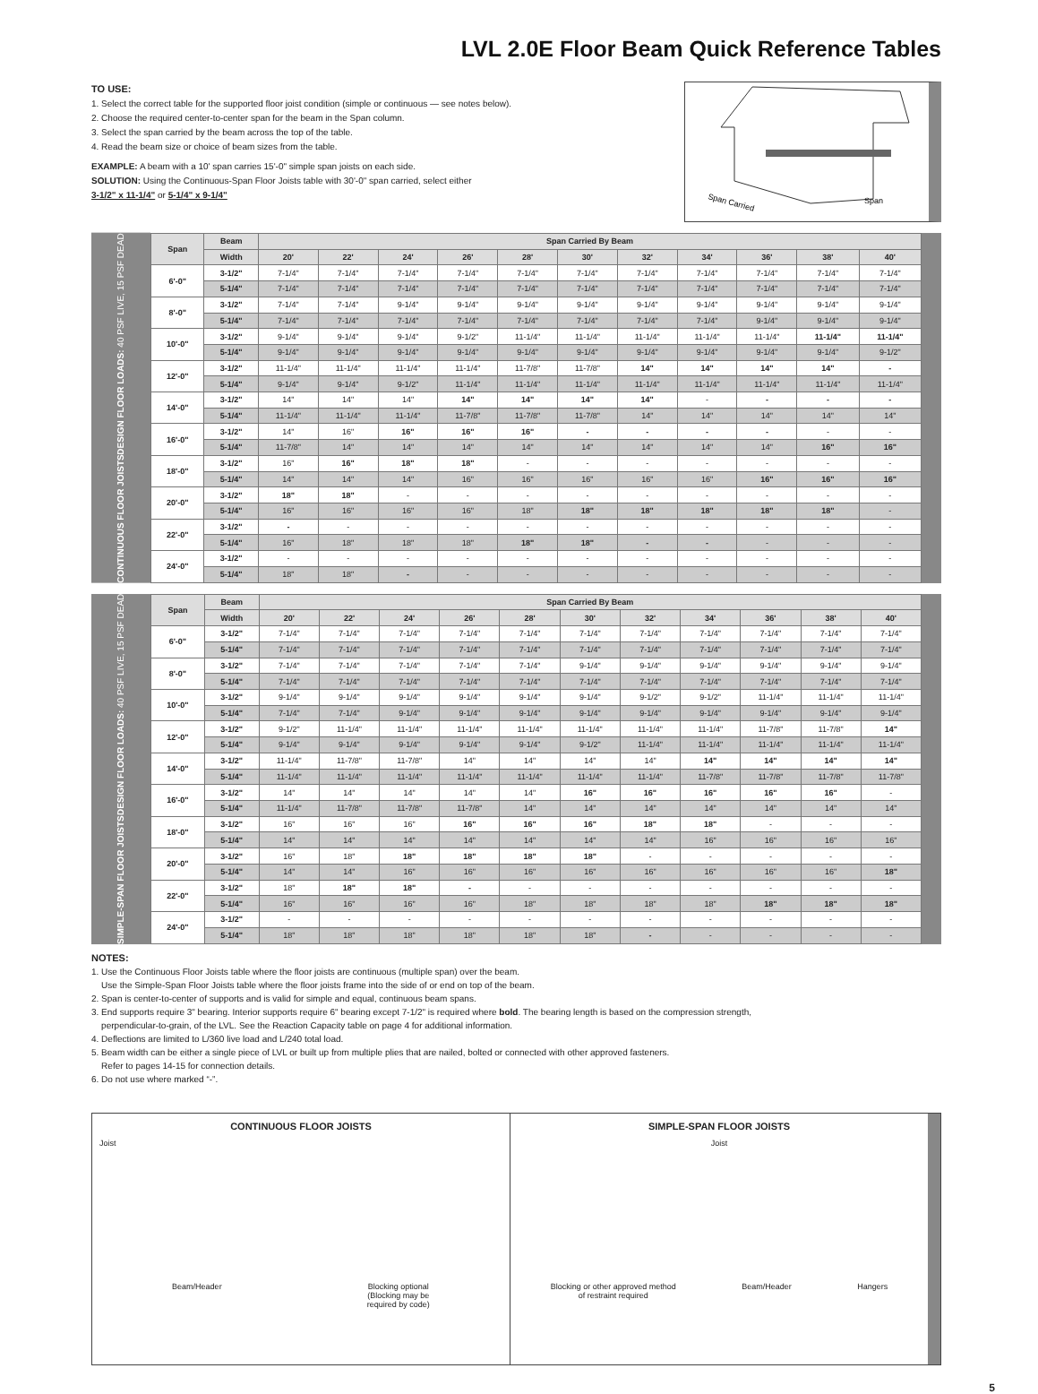LVL 2.0E Floor Beam Quick Reference Tables
TO USE:
1. Select the correct table for the supported floor joist condition (simple or continuous — see notes below).
2. Choose the required center-to-center span for the beam in the Span column.
3. Select the span carried by the beam across the top of the table.
4. Read the beam size or choice of beam sizes from the table.
EXAMPLE: A beam with a 10' span carries 15'-0" simple span joists on each side.
SOLUTION: Using the Continuous-Span Floor Joists table with 30'-0" span carried, select either
3-1/2" x 11-1/4" or 5-1/4" x 9-1/4"
Span Carried
Span
CONTINUOUS FLOOR JOISTS DESIGN FLOOR LOADS: 40 PSF LIVE, 15 PSF DEAD
| Span | Beam | Span Carried By Beam | | | | | | | | | | |
| --- | --- | --- | --- | --- | --- | --- | --- | --- | --- | --- | --- | --- |
| | Width | 20' | 22' | 24' | 26' | 28' | 30' | 32' | 34' | 36' | 38' | 40' |
| 6'-0" | 3-1/2" | 7-1/4" | 7-1/4" | 7-1/4" | 7-1/4" | 7-1/4" | 7-1/4" | 7-1/4" | 7-1/4" | 7-1/4" | 7-1/4" | 7-1/4" |
| | 5-1/4" | 7-1/4" | 7-1/4" | 7-1/4" | 7-1/4" | 7-1/4" | 7-1/4" | 7-1/4" | 7-1/4" | 7-1/4" | 7-1/4" | 7-1/4" |
| 8'-0" | 3-1/2" | 7-1/4" | 7-1/4" | 9-1/4" | 9-1/4" | 9-1/4" | 9-1/4" | 9-1/4" | 9-1/4" | 9-1/4" | 9-1/4" | 9-1/4" |
| | 5-1/4" | 7-1/4" | 7-1/4" | 7-1/4" | 7-1/4" | 7-1/4" | 7-1/4" | 7-1/4" | 7-1/4" | 9-1/4" | 9-1/4" | 9-1/4" |
| 10'-0" | 3-1/2" | 9-1/4" | 9-1/4" | 9-1/4" | 9-1/2" | 11-1/4" | 11-1/4" | 11-1/4" | 11-1/4" | 11-1/4" | 11-1/4" | 11-1/4" |
| | 5-1/4" | 9-1/4" | 9-1/4" | 9-1/4" | 9-1/4" | 9-1/4" | 9-1/4" | 9-1/4" | 9-1/4" | 9-1/4" | 9-1/4" | 9-1/2" |
| 12'-0" | 3-1/2" | 11-1/4" | 11-1/4" | 11-1/4" | 11-1/4" | 11-7/8" | 11-7/8" | 14" | 14" | 14" | 14" | - |
| | 5-1/4" | 9-1/4" | 9-1/4" | 9-1/2" | 11-1/4" | 11-1/4" | 11-1/4" | 11-1/4" | 11-1/4" | 11-1/4" | 11-1/4" | 11-1/4" |
| 14'-0" | 3-1/2" | 14" | 14" | 14" | 14" | 14" | 14" | 14" | - | - | - | - |
| | 5-1/4" | 11-1/4" | 11-1/4" | 11-1/4" | 11-7/8" | 11-7/8" | 11-7/8" | 14" | 14" | 14" | 14" | 14" |
| 16'-0" | 3-1/2" | 14" | 16" | 16" | 16" | 16" | - | - | - | - | - | - |
| | 5-1/4" | 11-7/8" | 14" | 14" | 14" | 14" | 14" | 14" | 14" | 14" | 16" | 16" |
| 18'-0" | 3-1/2" | 16" | 16" | 18" | 18" | - | - | - | - | - | - | - |
| | 5-1/4" | 14" | 14" | 14" | 16" | 16" | 16" | 16" | 16" | 16" | 16" | 16" |
| 20'-0" | 3-1/2" | 18" | 18" | - | - | - | - | - | - | - | - | - |
| | 5-1/4" | 16" | 16" | 16" | 16" | 18" | 18" | 18" | 18" | 18" | 18" | - |
| 22'-0" | 3-1/2" | - | - | - | - | - | - | - | - | - | - | - |
| | 5-1/4" | 16" | 18" | 18" | 18" | 18" | 18" | - | - | - | - | - |
| 24'-0" | 3-1/2" | - | - | - | - | - | - | - | - | - | - | - |
| | 5-1/4" | 18" | 18" | - | - | - | - | - | - | - | - | - |
SIMPLE-SPAN FLOOR JOISTS DESIGN FLOOR LOADS: 40 PSF LIVE, 15 PSF DEAD
| Span | Beam | Span Carried By Beam | | | | | | | | | | |
| --- | --- | --- | --- | --- | --- | --- | --- | --- | --- | --- | --- | --- |
| | Width | 20' | 22' | 24' | 26' | 28' | 30' | 32' | 34' | 36' | 38' | 40' |
| 6'-0" | 3-1/2" | 7-1/4" | 7-1/4" | 7-1/4" | 7-1/4" | 7-1/4" | 7-1/4" | 7-1/4" | 7-1/4" | 7-1/4" | 7-1/4" | 7-1/4" |
| | 5-1/4" | 7-1/4" | 7-1/4" | 7-1/4" | 7-1/4" | 7-1/4" | 7-1/4" | 7-1/4" | 7-1/4" | 7-1/4" | 7-1/4" | 7-1/4" |
| 8'-0" | 3-1/2" | 7-1/4" | 7-1/4" | 7-1/4" | 7-1/4" | 7-1/4" | 9-1/4" | 9-1/4" | 9-1/4" | 9-1/4" | 9-1/4" | 9-1/4" |
| | 5-1/4" | 7-1/4" | 7-1/4" | 7-1/4" | 7-1/4" | 7-1/4" | 7-1/4" | 7-1/4" | 7-1/4" | 7-1/4" | 7-1/4" | 7-1/4" |
| 10'-0" | 3-1/2" | 9-1/4" | 9-1/4" | 9-1/4" | 9-1/4" | 9-1/4" | 9-1/4" | 9-1/2" | 9-1/2" | 11-1/4" | 11-1/4" | 11-1/4" |
| | 5-1/4" | 7-1/4" | 7-1/4" | 9-1/4" | 9-1/4" | 9-1/4" | 9-1/4" | 9-1/4" | 9-1/4" | 9-1/4" | 9-1/4" | 9-1/4" |
| 12'-0" | 3-1/2" | 9-1/2" | 11-1/4" | 11-1/4" | 11-1/4" | 11-1/4" | 11-1/4" | 11-1/4" | 11-1/4" | 11-7/8" | 11-7/8" | 14" |
| | 5-1/4" | 9-1/4" | 9-1/4" | 9-1/4" | 9-1/4" | 9-1/4" | 9-1/2" | 11-1/4" | 11-1/4" | 11-1/4" | 11-1/4" | 11-1/4" |
| 14'-0" | 3-1/2" | 11-1/4" | 11-7/8" | 11-7/8" | 14" | 14" | 14" | 14" | 14" | 14" | 14" | 14" |
| | 5-1/4" | 11-1/4" | 11-1/4" | 11-1/4" | 11-1/4" | 11-1/4" | 11-1/4" | 11-1/4" | 11-7/8" | 11-7/8" | 11-7/8" | 11-7/8" |
| 16'-0" | 3-1/2" | 14" | 14" | 14" | 14" | 14" | 16" | 16" | 16" | 16" | 16" | - |
| | 5-1/4" | 11-1/4" | 11-7/8" | 11-7/8" | 11-7/8" | 14" | 14" | 14" | 14" | 14" | 14" | 14" |
| 18'-0" | 3-1/2" | 16" | 16" | 16" | 16" | 16" | 16" | 18" | 18" | - | - | - |
| | 5-1/4" | 14" | 14" | 14" | 14" | 14" | 14" | 14" | 16" | 16" | 16" | 16" |
| 20'-0" | 3-1/2" | 16" | 18" | 18" | 18" | 18" | 18" | - | - | - | - | - |
| | 5-1/4" | 14" | 14" | 16" | 16" | 16" | 16" | 16" | 16" | 16" | 16" | 18" |
| 22'-0" | 3-1/2" | 18" | 18" | 18" | - | - | - | - | - | - | - | - |
| | 5-1/4" | 16" | 16" | 16" | 16" | 18" | 18" | 18" | 18" | 18" | 18" | 18" |
| 24'-0" | 3-1/2" | - | - | - | - | - | - | - | - | - | - | - |
| | 5-1/4" | 18" | 18" | 18" | 18" | 18" | 18" | - | - | - | - | - |
NOTES:
1. Use the Continuous Floor Joists table where the floor joists are continuous (multiple span) over the beam.
Use the Simple-Span Floor Joists table where the floor joists frame into the side of or end on top of the beam.
2. Span is center-to-center of supports and is valid for simple and equal, continuous beam spans.
3. End supports require 3" bearing. Interior supports require 6" bearing except 7-1/2" is required where bold. The bearing length is based on the compression strength,
perpendicular-to-grain, of the LVL. See the Reaction Capacity table on page 4 for additional information.
4. Deflections are limited to L/360 live load and L/240 total load.
5. Beam width can be either a single piece of LVL or built up from multiple plies that are nailed, bolted or connected with other approved fasteners.
Refer to pages 14-15 for connection details.
6. Do not use where marked “-”.
CONTINUOUS FLOOR JOISTS
Joist
Beam/Header Blocking optional
(Blocking may be
required by code)
SIMPLE-SPAN FLOOR JOISTS
Joist
Blocking or other approved method
of restraint required Beam/Header Hangers
5